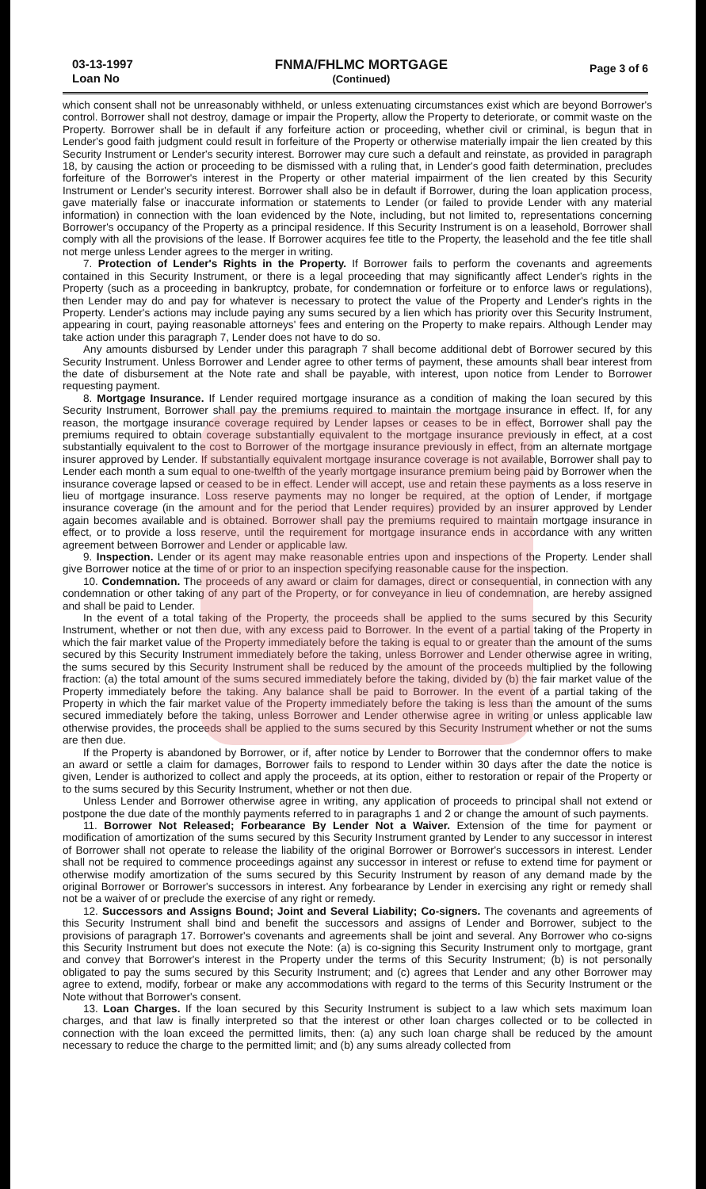03-13-1997
Loan No
FNMA/FHLMC MORTGAGE
(Continued)
Page 3 of 6
which consent shall not be unreasonably withheld, or unless extenuating circumstances exist which are beyond Borrower's control. Borrower shall not destroy, damage or impair the Property, allow the Property to deteriorate, or commit waste on the Property. Borrower shall be in default if any forfeiture action or proceeding, whether civil or criminal, is begun that in Lender's good faith judgment could result in forfeiture of the Property or otherwise materially impair the lien created by this Security Instrument or Lender's security interest. Borrower may cure such a default and reinstate, as provided in paragraph 18, by causing the action or proceeding to be dismissed with a ruling that, in Lender's good faith determination, precludes forfeiture of the Borrower's interest in the Property or other material impairment of the lien created by this Security Instrument or Lender's security interest. Borrower shall also be in default if Borrower, during the loan application process, gave materially false or inaccurate information or statements to Lender (or failed to provide Lender with any material information) in connection with the loan evidenced by the Note, including, but not limited to, representations concerning Borrower's occupancy of the Property as a principal residence. If this Security Instrument is on a leasehold, Borrower shall comply with all the provisions of the lease. If Borrower acquires fee title to the Property, the leasehold and the fee title shall not merge unless Lender agrees to the merger in writing.
7. Protection of Lender's Rights in the Property. If Borrower fails to perform the covenants and agreements contained in this Security Instrument, or there is a legal proceeding that may significantly affect Lender's rights in the Property (such as a proceeding in bankruptcy, probate, for condemnation or forfeiture or to enforce laws or regulations), then Lender may do and pay for whatever is necessary to protect the value of the Property and Lender's rights in the Property. Lender's actions may include paying any sums secured by a lien which has priority over this Security Instrument, appearing in court, paying reasonable attorneys' fees and entering on the Property to make repairs. Although Lender may take action under this paragraph 7, Lender does not have to do so.
Any amounts disbursed by Lender under this paragraph 7 shall become additional debt of Borrower secured by this Security Instrument. Unless Borrower and Lender agree to other terms of payment, these amounts shall bear interest from the date of disbursement at the Note rate and shall be payable, with interest, upon notice from Lender to Borrower requesting payment.
8. Mortgage Insurance. If Lender required mortgage insurance as a condition of making the loan secured by this Security Instrument, Borrower shall pay the premiums required to maintain the mortgage insurance in effect. If, for any reason, the mortgage insurance coverage required by Lender lapses or ceases to be in effect, Borrower shall pay the premiums required to obtain coverage substantially equivalent to the mortgage insurance previously in effect, at a cost substantially equivalent to the cost to Borrower of the mortgage insurance previously in effect, from an alternate mortgage insurer approved by Lender. If substantially equivalent mortgage insurance coverage is not available, Borrower shall pay to Lender each month a sum equal to one-twelfth of the yearly mortgage insurance premium being paid by Borrower when the insurance coverage lapsed or ceased to be in effect. Lender will accept, use and retain these payments as a loss reserve in lieu of mortgage insurance. Loss reserve payments may no longer be required, at the option of Lender, if mortgage insurance coverage (in the amount and for the period that Lender requires) provided by an insurer approved by Lender again becomes available and is obtained. Borrower shall pay the premiums required to maintain mortgage insurance in effect, or to provide a loss reserve, until the requirement for mortgage insurance ends in accordance with any written agreement between Borrower and Lender or applicable law.
9. Inspection. Lender or its agent may make reasonable entries upon and inspections of the Property. Lender shall give Borrower notice at the time of or prior to an inspection specifying reasonable cause for the inspection.
10. Condemnation. The proceeds of any award or claim for damages, direct or consequential, in connection with any condemnation or other taking of any part of the Property, or for conveyance in lieu of condemnation, are hereby assigned and shall be paid to Lender.
In the event of a total taking of the Property, the proceeds shall be applied to the sums secured by this Security Instrument, whether or not then due, with any excess paid to Borrower. In the event of a partial taking of the Property in which the fair market value of the Property immediately before the taking is equal to or greater than the amount of the sums secured by this Security Instrument immediately before the taking, unless Borrower and Lender otherwise agree in writing, the sums secured by this Security Instrument shall be reduced by the amount of the proceeds multiplied by the following fraction: (a) the total amount of the sums secured immediately before the taking, divided by (b) the fair market value of the Property immediately before the taking. Any balance shall be paid to Borrower. In the event of a partial taking of the Property in which the fair market value of the Property immediately before the taking is less than the amount of the sums secured immediately before the taking, unless Borrower and Lender otherwise agree in writing or unless applicable law otherwise provides, the proceeds shall be applied to the sums secured by this Security Instrument whether or not the sums are then due.
If the Property is abandoned by Borrower, or if, after notice by Lender to Borrower that the condemnor offers to make an award or settle a claim for damages, Borrower fails to respond to Lender within 30 days after the date the notice is given, Lender is authorized to collect and apply the proceeds, at its option, either to restoration or repair of the Property or to the sums secured by this Security Instrument, whether or not then due.
Unless Lender and Borrower otherwise agree in writing, any application of proceeds to principal shall not extend or postpone the due date of the monthly payments referred to in paragraphs 1 and 2 or change the amount of such payments.
11. Borrower Not Released; Forbearance By Lender Not a Waiver. Extension of the time for payment or modification of amortization of the sums secured by this Security Instrument granted by Lender to any successor in interest of Borrower shall not operate to release the liability of the original Borrower or Borrower's successors in interest. Lender shall not be required to commence proceedings against any successor in interest or refuse to extend time for payment or otherwise modify amortization of the sums secured by this Security Instrument by reason of any demand made by the original Borrower or Borrower's successors in interest. Any forbearance by Lender in exercising any right or remedy shall not be a waiver of or preclude the exercise of any right or remedy.
12. Successors and Assigns Bound; Joint and Several Liability; Co-signers. The covenants and agreements of this Security Instrument shall bind and benefit the successors and assigns of Lender and Borrower, subject to the provisions of paragraph 17. Borrower's covenants and agreements shall be joint and several. Any Borrower who co-signs this Security Instrument but does not execute the Note: (a) is co-signing this Security Instrument only to mortgage, grant and convey that Borrower's interest in the Property under the terms of this Security Instrument; (b) is not personally obligated to pay the sums secured by this Security Instrument; and (c) agrees that Lender and any other Borrower may agree to extend, modify, forbear or make any accommodations with regard to the terms of this Security Instrument or the Note without that Borrower's consent.
13. Loan Charges. If the loan secured by this Security Instrument is subject to a law which sets maximum loan charges, and that law is finally interpreted so that the interest or other loan charges collected or to be collected in connection with the loan exceed the permitted limits, then: (a) any such loan charge shall be reduced by the amount necessary to reduce the charge to the permitted limit; and (b) any sums already collected from